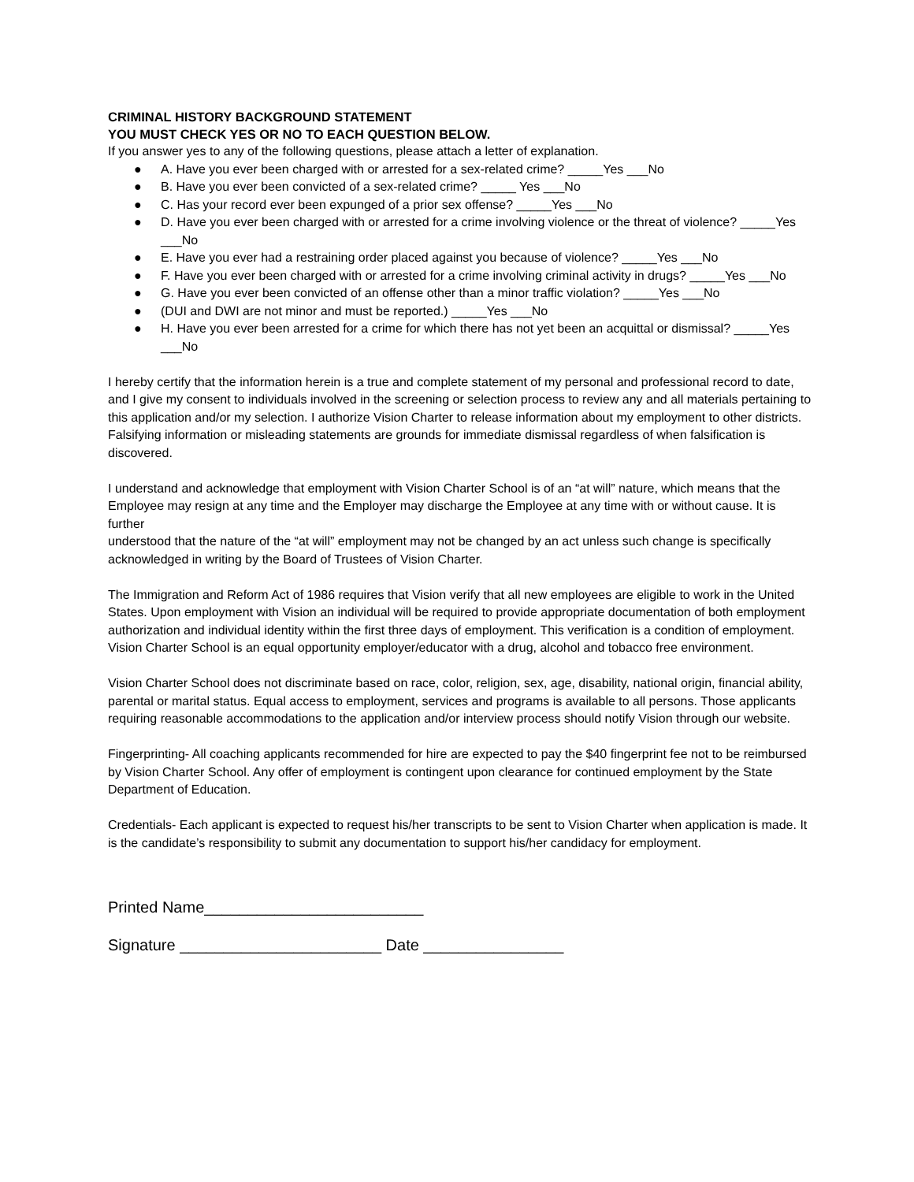CRIMINAL HISTORY BACKGROUND STATEMENT
YOU MUST CHECK YES OR NO TO EACH QUESTION BELOW.
If you answer yes to any of the following questions, please attach a letter of explanation.
● A. Have you ever been charged with or arrested for a sex-related crime? _____Yes ___No
● B. Have you ever been convicted of a sex-related crime? _____ Yes ___No
● C. Has your record ever been expunged of a prior sex offense? _____Yes ___No
● D. Have you ever been charged with or arrested for a crime involving violence or the threat of violence? _____Yes ___No
● E. Have you ever had a restraining order placed against you because of violence? _____Yes ___No
● F. Have you ever been charged with or arrested for a crime involving criminal activity in drugs? _____Yes ___No
● G. Have you ever been convicted of an offense other than a minor traffic violation? _____Yes ___No
● (DUI and DWI are not minor and must be reported.) _____Yes ___No
● H. Have you ever been arrested for a crime for which there has not yet been an acquittal or dismissal? _____Yes ___No
I hereby certify that the information herein is a true and complete statement of my personal and professional record to date, and I give my consent to individuals involved in the screening or selection process to review any and all materials pertaining to this application and/or my selection. I authorize Vision Charter to release information about my employment to other districts. Falsifying information or misleading statements are grounds for immediate dismissal regardless of when falsification is discovered.
I understand and acknowledge that employment with Vision Charter School is of an “at will” nature, which means that the Employee may resign at any time and the Employer may discharge the Employee at any time with or without cause. It is further
understood that the nature of the “at will” employment may not be changed by an act unless such change is specifically acknowledged in writing by the Board of Trustees of Vision Charter.
The Immigration and Reform Act of 1986 requires that Vision verify that all new employees are eligible to work in the United States. Upon employment with Vision an individual will be required to provide appropriate documentation of both employment authorization and individual identity within the first three days of employment. This verification is a condition of employment.
Vision Charter School is an equal opportunity employer/educator with a drug, alcohol and tobacco free environment.
Vision Charter School does not discriminate based on race, color, religion, sex, age, disability, national origin, financial ability, parental or marital status. Equal access to employment, services and programs is available to all persons. Those applicants requiring reasonable accommodations to the application and/or interview process should notify Vision through our website.
Fingerprinting- All coaching applicants recommended for hire are expected to pay the $40 fingerprint fee not to be reimbursed by Vision Charter School. Any offer of employment is contingent upon clearance for continued employment by the State Department of Education.
Credentials- Each applicant is expected to request his/her transcripts to be sent to Vision Charter when application is made. It is the candidate’s responsibility to submit any documentation to support his/her candidacy for employment.
Printed Name_________________________
Signature _______________________ Date ________________